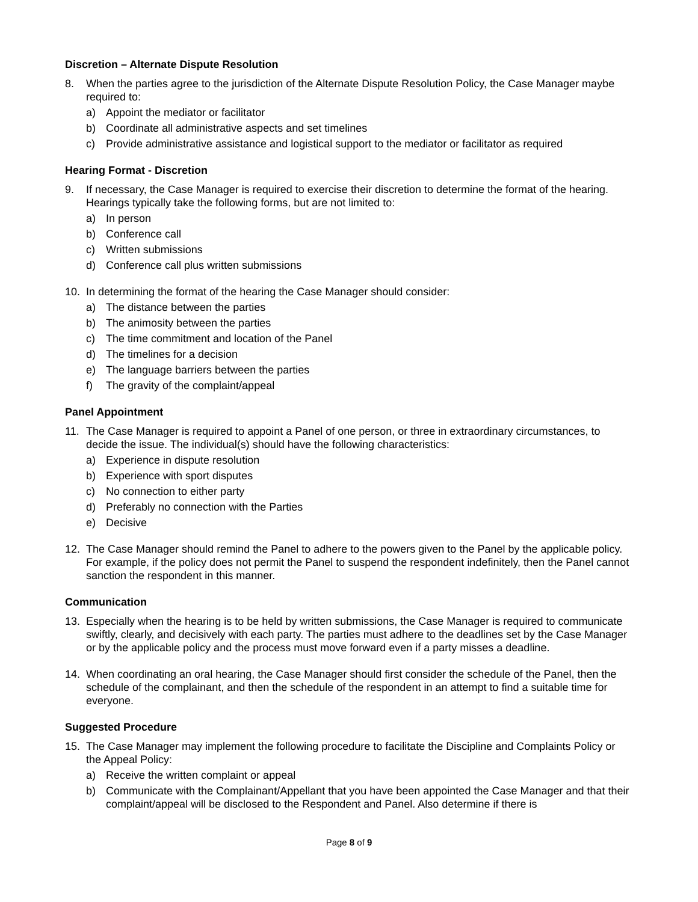Discretion – Alternate Dispute Resolution
8. When the parties agree to the jurisdiction of the Alternate Dispute Resolution Policy, the Case Manager maybe required to:
a) Appoint the mediator or facilitator
b) Coordinate all administrative aspects and set timelines
c) Provide administrative assistance and logistical support to the mediator or facilitator as required
Hearing Format - Discretion
9. If necessary, the Case Manager is required to exercise their discretion to determine the format of the hearing. Hearings typically take the following forms, but are not limited to:
a) In person
b) Conference call
c) Written submissions
d) Conference call plus written submissions
10. In determining the format of the hearing the Case Manager should consider:
a) The distance between the parties
b) The animosity between the parties
c) The time commitment and location of the Panel
d) The timelines for a decision
e) The language barriers between the parties
f) The gravity of the complaint/appeal
Panel Appointment
11. The Case Manager is required to appoint a Panel of one person, or three in extraordinary circumstances, to decide the issue. The individual(s) should have the following characteristics:
a) Experience in dispute resolution
b) Experience with sport disputes
c) No connection to either party
d) Preferably no connection with the Parties
e) Decisive
12. The Case Manager should remind the Panel to adhere to the powers given to the Panel by the applicable policy. For example, if the policy does not permit the Panel to suspend the respondent indefinitely, then the Panel cannot sanction the respondent in this manner.
Communication
13. Especially when the hearing is to be held by written submissions, the Case Manager is required to communicate swiftly, clearly, and decisively with each party. The parties must adhere to the deadlines set by the Case Manager or by the applicable policy and the process must move forward even if a party misses a deadline.
14. When coordinating an oral hearing, the Case Manager should first consider the schedule of the Panel, then the schedule of the complainant, and then the schedule of the respondent in an attempt to find a suitable time for everyone.
Suggested Procedure
15. The Case Manager may implement the following procedure to facilitate the Discipline and Complaints Policy or the Appeal Policy:
a) Receive the written complaint or appeal
b) Communicate with the Complainant/Appellant that you have been appointed the Case Manager and that their complaint/appeal will be disclosed to the Respondent and Panel. Also determine if there is
Page 8 of 9